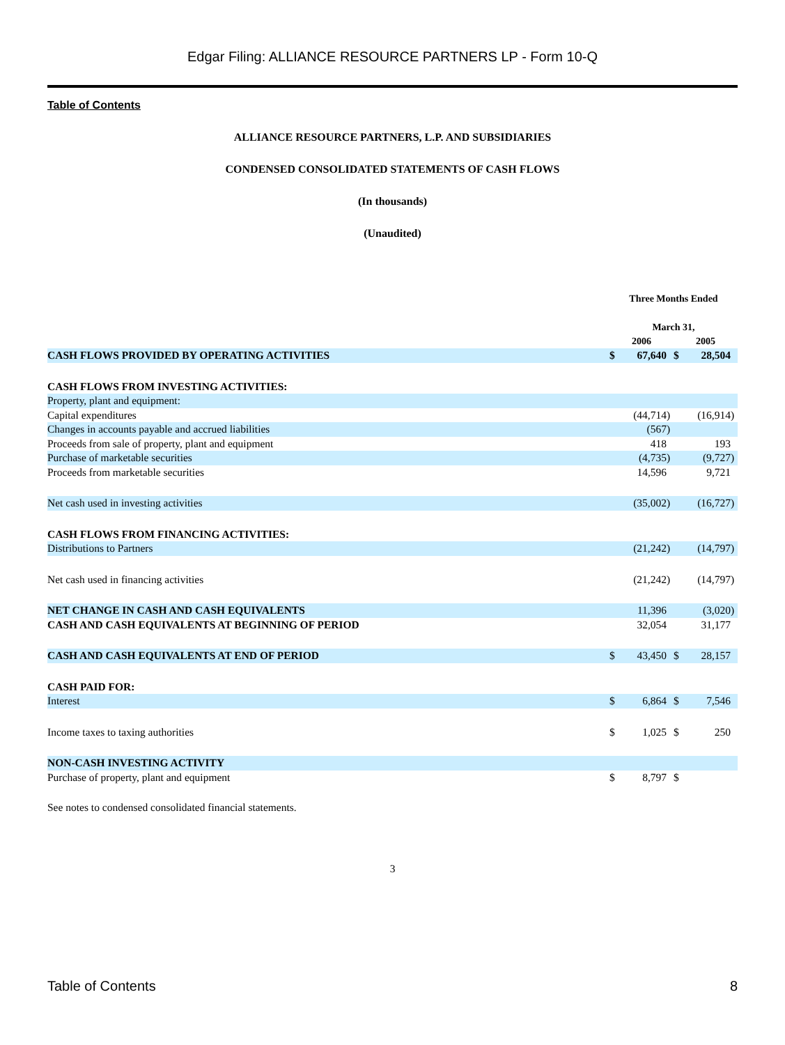Edgar Filing: ALLIANCE RESOURCE PARTNERS LP - Form 10-Q
Table of Contents
ALLIANCE RESOURCE PARTNERS, L.P. AND SUBSIDIARIES
CONDENSED CONSOLIDATED STATEMENTS OF CASH FLOWS
(In thousands)
(Unaudited)
| | Three Months Ended | | | | | |
| | March 31, | | | | | |
| | 2006 | | | 2005 | | |
| CASH FLOWS PROVIDED BY OPERATING ACTIVITIES | $ | 67,640 | | $ | 28,504 | |
| CASH FLOWS FROM INVESTING ACTIVITIES: | | | | | | |
| Property, plant and equipment: | | | | | | |
| Capital expenditures | | (44,714 | ) | | (16,914 | ) |
| Changes in accounts payable and accrued liabilities | | (567 | ) | | | |
| Proceeds from sale of property, plant and equipment | | 418 | | | 193 | |
| Purchase of marketable securities | | (4,735 | ) | | (9,727 | ) |
| Proceeds from marketable securities | | 14,596 | | | 9,721 | |
| Net cash used in investing activities | | (35,002 | ) | | (16,727 | ) |
| CASH FLOWS FROM FINANCING ACTIVITIES: | | | | | | |
| Distributions to Partners | | (21,242 | ) | | (14,797 | ) |
| Net cash used in financing activities | | (21,242 | ) | | (14,797 | ) |
| NET CHANGE IN CASH AND CASH EQUIVALENTS | | 11,396 | | | (3,020 | ) |
| CASH AND CASH EQUIVALENTS AT BEGINNING OF PERIOD | | 32,054 | | | 31,177 | |
| CASH AND CASH EQUIVALENTS AT END OF PERIOD | $ | 43,450 | | $ | 28,157 | |
| CASH PAID FOR: | | | | | | |
| Interest | $ | 6,864 | | $ | 7,546 | |
| Income taxes to taxing authorities | $ | 1,025 | | $ | 250 | |
| NON-CASH INVESTING ACTIVITY | | | | | | |
| Purchase of property, plant and equipment | $ | 8,797 | | $ | | |
See notes to condensed consolidated financial statements.
3
Table of Contents 8